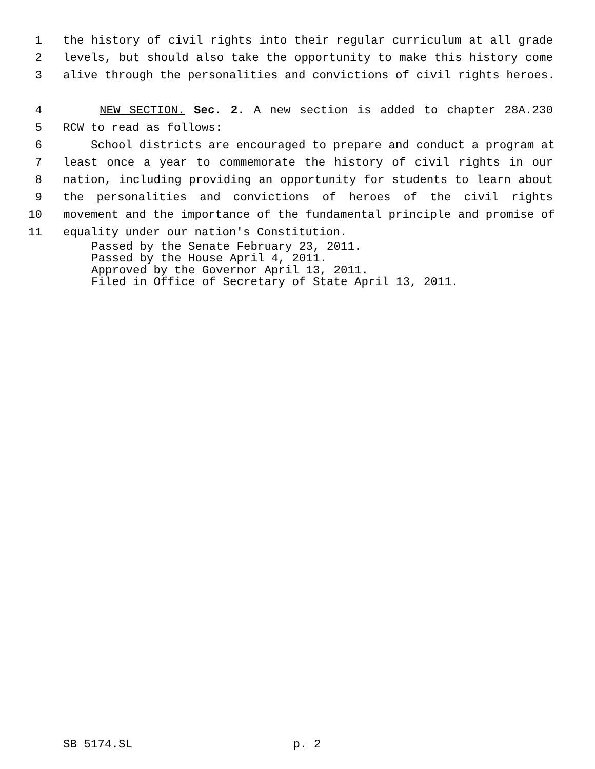1 the history of civil rights into their regular curriculum at all grade
2 levels, but should also take the opportunity to make this history come
3 alive through the personalities and convictions of civil rights heroes.
4 NEW SECTION. Sec. 2. A new section is added to chapter 28A.230
5 RCW to read as follows:
6 School districts are encouraged to prepare and conduct a program at
7 least once a year to commemorate the history of civil rights in our
8 nation, including providing an opportunity for students to learn about
9 the personalities and convictions of heroes of the civil rights
10 movement and the importance of the fundamental principle and promise of
11 equality under our nation's Constitution.
Passed by the Senate February 23, 2011.
Passed by the House April 4, 2011.
Approved by the Governor April 13, 2011.
Filed in Office of Secretary of State April 13, 2011.
SB 5174.SL p. 2